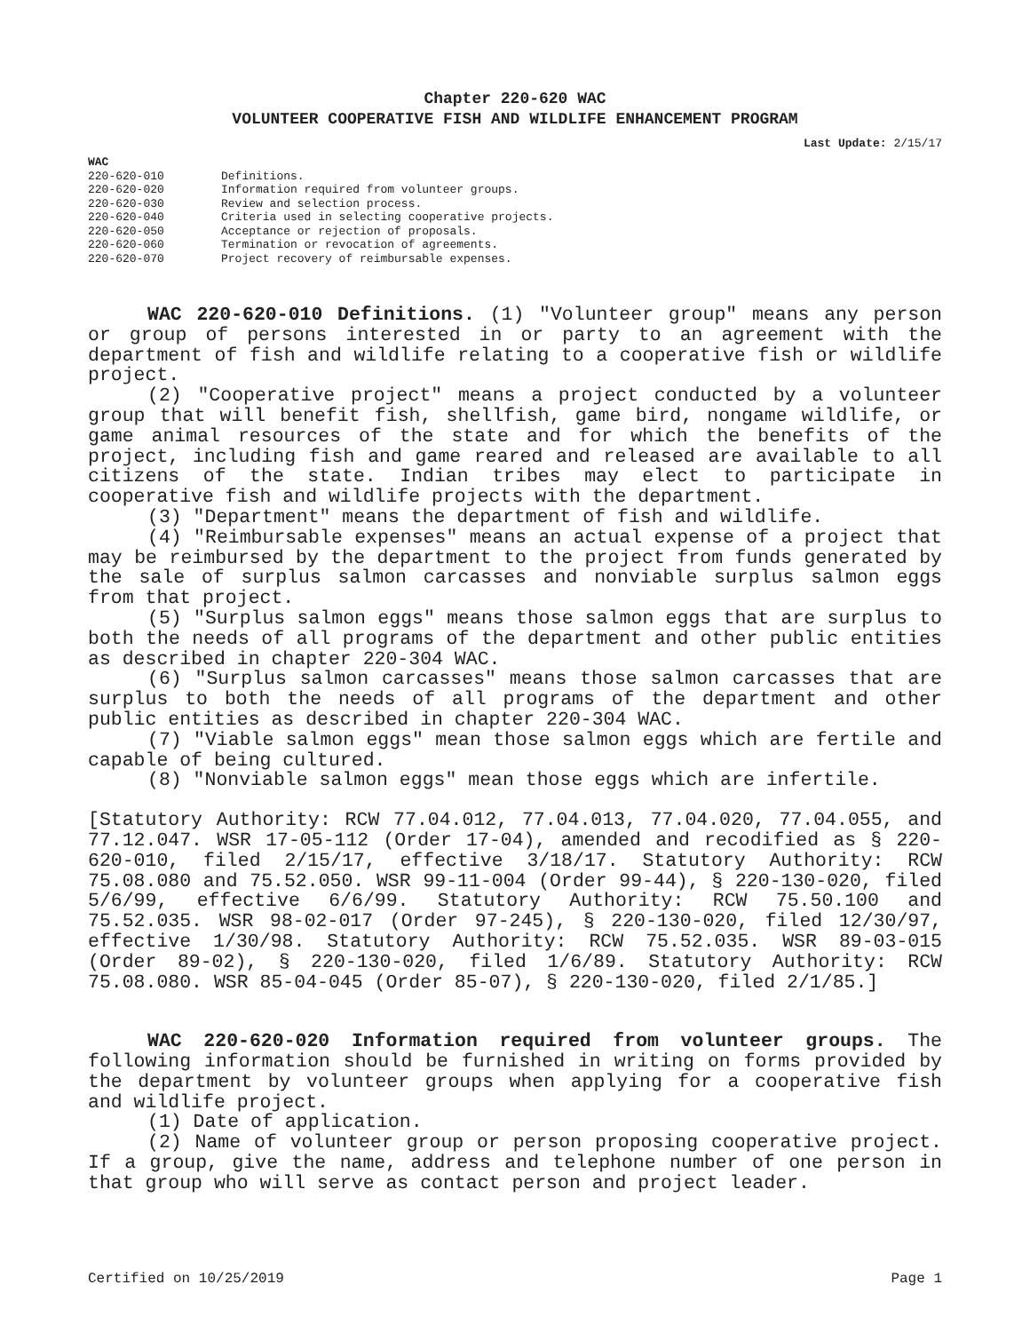Chapter 220-620 WAC
VOLUNTEER COOPERATIVE FISH AND WILDLIFE ENHANCEMENT PROGRAM
Last Update: 2/15/17
WAC
| 220-620-010 | Definitions. |
| 220-620-020 | Information required from volunteer groups. |
| 220-620-030 | Review and selection process. |
| 220-620-040 | Criteria used in selecting cooperative projects. |
| 220-620-050 | Acceptance or rejection of proposals. |
| 220-620-060 | Termination or revocation of agreements. |
| 220-620-070 | Project recovery of reimbursable expenses. |
WAC 220-620-010 Definitions. (1) "Volunteer group" means any person or group of persons interested in or party to an agreement with the department of fish and wildlife relating to a cooperative fish or wildlife project.
(2) "Cooperative project" means a project conducted by a volunteer group that will benefit fish, shellfish, game bird, nongame wildlife, or game animal resources of the state and for which the benefits of the project, including fish and game reared and released are available to all citizens of the state. Indian tribes may elect to participate in cooperative fish and wildlife projects with the department.
(3) "Department" means the department of fish and wildlife.
(4) "Reimbursable expenses" means an actual expense of a project that may be reimbursed by the department to the project from funds generated by the sale of surplus salmon carcasses and nonviable surplus salmon eggs from that project.
(5) "Surplus salmon eggs" means those salmon eggs that are surplus to both the needs of all programs of the department and other public entities as described in chapter 220-304 WAC.
(6) "Surplus salmon carcasses" means those salmon carcasses that are surplus to both the needs of all programs of the department and other public entities as described in chapter 220-304 WAC.
(7) "Viable salmon eggs" mean those salmon eggs which are fertile and capable of being cultured.
(8) "Nonviable salmon eggs" mean those eggs which are infertile.
[Statutory Authority: RCW 77.04.012, 77.04.013, 77.04.020, 77.04.055, and 77.12.047. WSR 17-05-112 (Order 17-04), amended and recodified as § 220-620-010, filed 2/15/17, effective 3/18/17. Statutory Authority: RCW 75.08.080 and 75.52.050. WSR 99-11-004 (Order 99-44), § 220-130-020, filed 5/6/99, effective 6/6/99. Statutory Authority: RCW 75.50.100 and 75.52.035. WSR 98-02-017 (Order 97-245), § 220-130-020, filed 12/30/97, effective 1/30/98. Statutory Authority: RCW 75.52.035. WSR 89-03-015 (Order 89-02), § 220-130-020, filed 1/6/89. Statutory Authority: RCW 75.08.080. WSR 85-04-045 (Order 85-07), § 220-130-020, filed 2/1/85.]
WAC 220-620-020 Information required from volunteer groups. The following information should be furnished in writing on forms provided by the department by volunteer groups when applying for a cooperative fish and wildlife project.
(1) Date of application.
(2) Name of volunteer group or person proposing cooperative project. If a group, give the name, address and telephone number of one person in that group who will serve as contact person and project leader.
Certified on 10/25/2019 Page 1